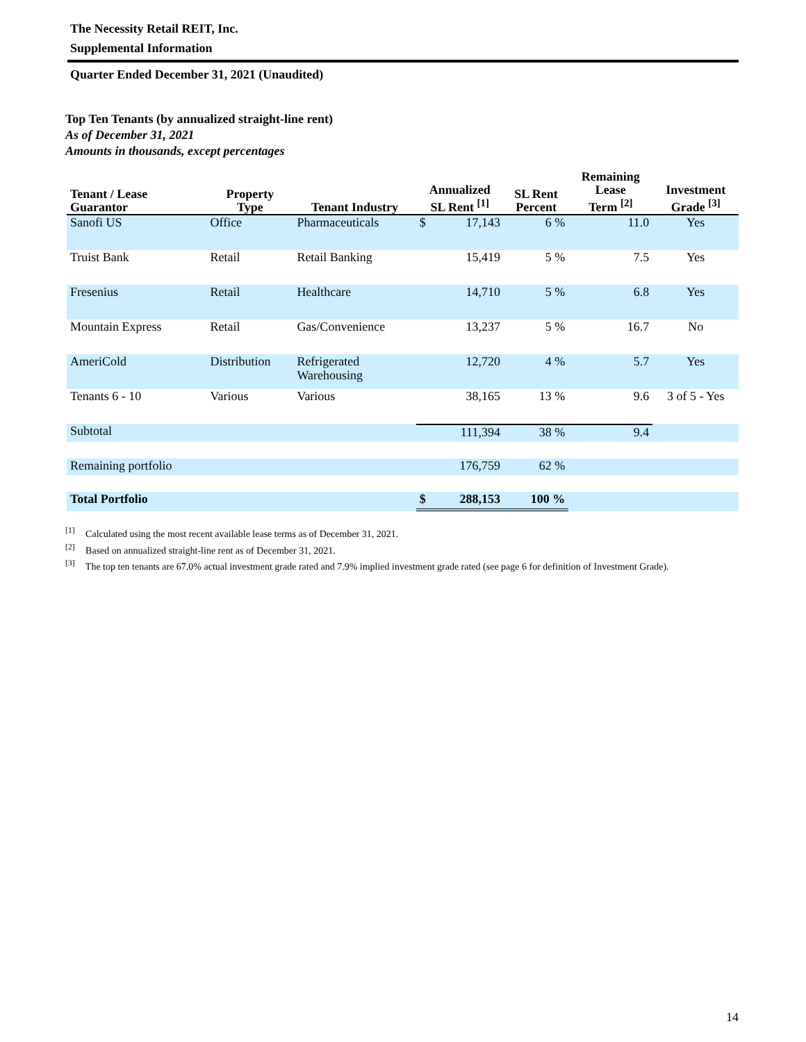The Necessity Retail REIT, Inc.
Supplemental Information
Quarter Ended December 31, 2021 (Unaudited)
Top Ten Tenants (by annualized straight-line rent)
As of December 31, 2021
Amounts in thousands, except percentages
| Tenant / Lease Guarantor | Property Type | Tenant Industry | Annualized SL Rent <sup>[1]</sup> | | SL Rent Percent | Remaining Lease Term <sup>[2]</sup> | Investment Grade <sup>[3]</sup> |
| --- | --- | --- | --- | --- | --- | --- | --- |
| Sanofi US | Office | Pharmaceuticals | $ | 17,143 | 6 % | 11.0 | Yes |
| Truist Bank | Retail | Retail Banking | | 15,419 | 5 % | 7.5 | Yes |
| Fresenius | Retail | Healthcare | | 14,710 | 5 % | 6.8 | Yes |
| Mountain Express | Retail | Gas/Convenience | | 13,237 | 5 % | 16.7 | No |
| AmeriCold | Distribution | Refrigerated Warehousing | | 12,720 | 4 % | 5.7 | Yes |
| Tenants 6 - 10 | Various | Various | | 38,165 | 13 % | 9.6 | 3 of 5 - Yes |
| Subtotal | | | | 111,394 | 38 % | 9.4 | |
| Remaining portfolio | | | | 176,759 | 62 % | | |
| Total Portfolio | | | $ | 288,153 | 100 % | | |
<sup>[1]</sup> Calculated using the most recent available lease terms as of December 31, 2021.
<sup>[2]</sup> Based on annualized straight-line rent as of December 31, 2021.
<sup>[3]</sup> The top ten tenants are 67.0% actual investment grade rated and 7.9% implied investment grade rated (see page 6 for definition of Investment Grade).
14